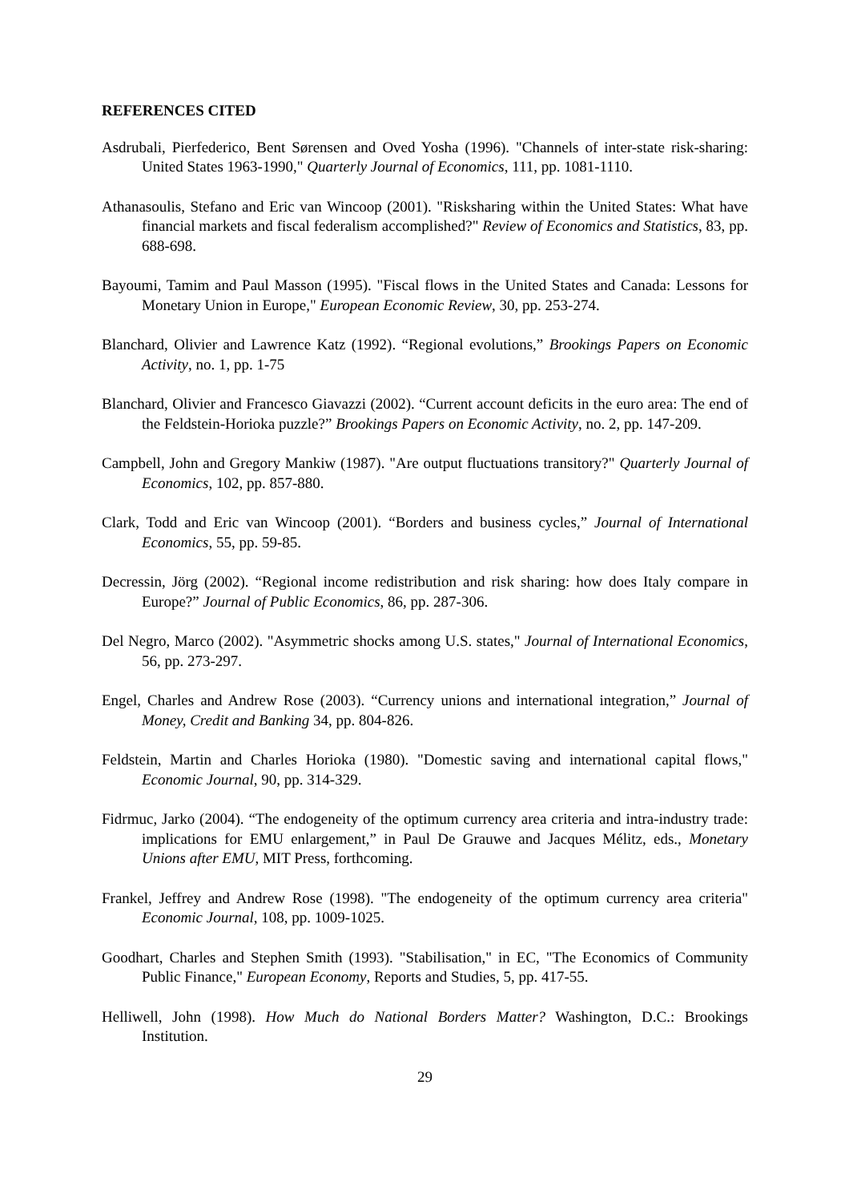REFERENCES CITED
Asdrubali, Pierfederico, Bent Sørensen and Oved Yosha (1996). "Channels of inter-state risk-sharing: United States 1963-1990," Quarterly Journal of Economics, 111, pp. 1081-1110.
Athanasoulis, Stefano and Eric van Wincoop (2001). "Risksharing within the United States: What have financial markets and fiscal federalism accomplished?" Review of Economics and Statistics, 83, pp. 688-698.
Bayoumi, Tamim and Paul Masson (1995). "Fiscal flows in the United States and Canada: Lessons for Monetary Union in Europe," European Economic Review, 30, pp. 253-274.
Blanchard, Olivier and Lawrence Katz (1992). “Regional evolutions,” Brookings Papers on Economic Activity, no. 1, pp. 1-75
Blanchard, Olivier and Francesco Giavazzi (2002). “Current account deficits in the euro area: The end of the Feldstein-Horioka puzzle?” Brookings Papers on Economic Activity, no. 2, pp. 147-209.
Campbell, John and Gregory Mankiw (1987). "Are output fluctuations transitory?" Quarterly Journal of Economics, 102, pp. 857-880.
Clark, Todd and Eric van Wincoop (2001). “Borders and business cycles,” Journal of International Economics, 55, pp. 59-85.
Decressin, Jörg (2002). “Regional income redistribution and risk sharing: how does Italy compare in Europe?” Journal of Public Economics, 86, pp. 287-306.
Del Negro, Marco (2002). "Asymmetric shocks among U.S. states," Journal of International Economics, 56, pp. 273-297.
Engel, Charles and Andrew Rose (2003). “Currency unions and international integration,” Journal of Money, Credit and Banking 34, pp. 804-826.
Feldstein, Martin and Charles Horioka (1980). "Domestic saving and international capital flows," Economic Journal, 90, pp. 314-329.
Fidrmuc, Jarko (2004). “The endogeneity of the optimum currency area criteria and intra-industry trade: implications for EMU enlargement,” in Paul De Grauwe and Jacques Mélitz, eds., Monetary Unions after EMU, MIT Press, forthcoming.
Frankel, Jeffrey and Andrew Rose (1998). "The endogeneity of the optimum currency area criteria" Economic Journal, 108, pp. 1009-1025.
Goodhart, Charles and Stephen Smith (1993). "Stabilisation," in EC, "The Economics of Community Public Finance," European Economy, Reports and Studies, 5, pp. 417-55.
Helliwell, John (1998). How Much do National Borders Matter? Washington, D.C.: Brookings Institution.
29